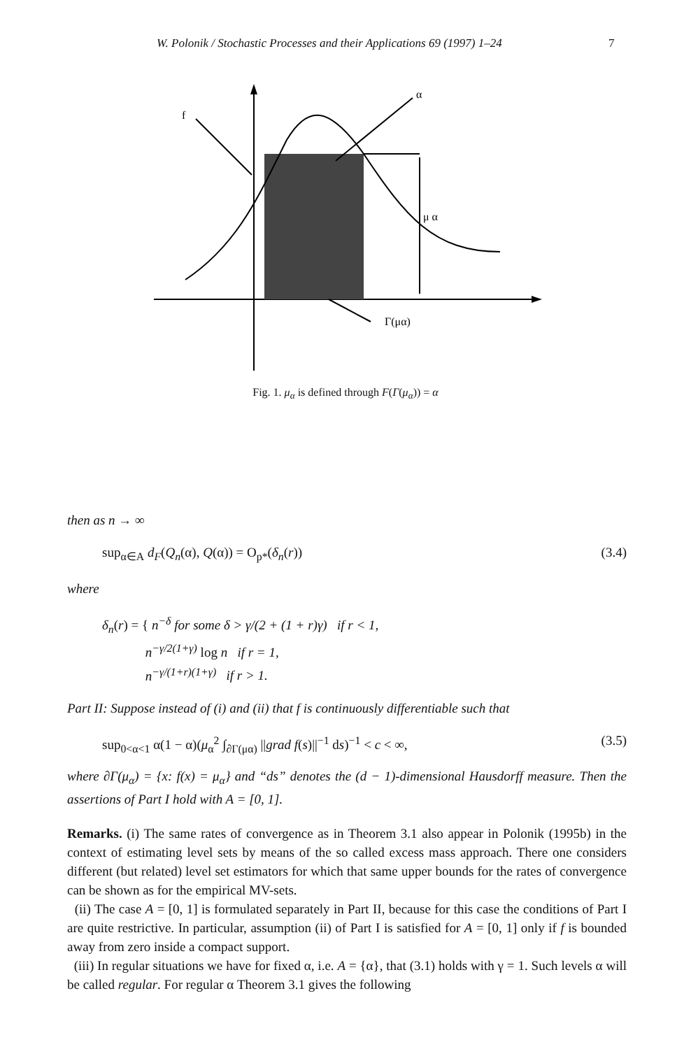W. Polonik / Stochastic Processes and their Applications 69 (1997) 1–24 7
f
α
μ α
Γ(μα)
Fig. 1. μ<sub>α</sub> is defined through F(Γ(μ<sub>α</sub>)) = α
then as n → ∞
sup<sub>α∈A</sub> d<sub>F</sub>(Q<sub>n</sub>(α), Q(α)) = O<sub>p*</sub>(δ<sub>n</sub>(r)) (3.4)
where
δ<sub>n</sub>(r) = { n<sup>−δ</sup> for some δ > γ/(2 + (1 + r)γ) if r < 1,
n<sup>−γ/2(1+γ)</sup> log n if r = 1,
n<sup>−γ/(1+r)(1+γ)</sup> if r > 1.
Part II: Suppose instead of (i) and (ii) that f is continuously differentiable such that
sup<sub>0<α<1</sub> α(1 − α)(μ<sub>α</sub><sup>2</sup> ∫<sub>∂Γ(μα)</sub> ||grad f(s)||<sup>−1</sup> ds)<sup>−1</sup> < c < ∞, (3.5)
where ∂Γ(μ<sub>α</sub>) = {x: f(x) = μ<sub>α</sub>} and “ds” denotes the (d − 1)-dimensional Hausdorff measure. Then the assertions of Part I hold with A = [0, 1].
Remarks. (i) The same rates of convergence as in Theorem 3.1 also appear in Polonik (1995b) in the context of estimating level sets by means of the so called excess mass approach. There one considers different (but related) level set estimators for which that same upper bounds for the rates of convergence can be shown as for the empirical MV-sets.
(ii) The case A = [0, 1] is formulated separately in Part II, because for this case the conditions of Part I are quite restrictive. In particular, assumption (ii) of Part I is satisfied for A = [0, 1] only if f is bounded away from zero inside a compact support.
(iii) In regular situations we have for fixed α, i.e. A = {α}, that (3.1) holds with γ = 1. Such levels α will be called regular. For regular α Theorem 3.1 gives the following